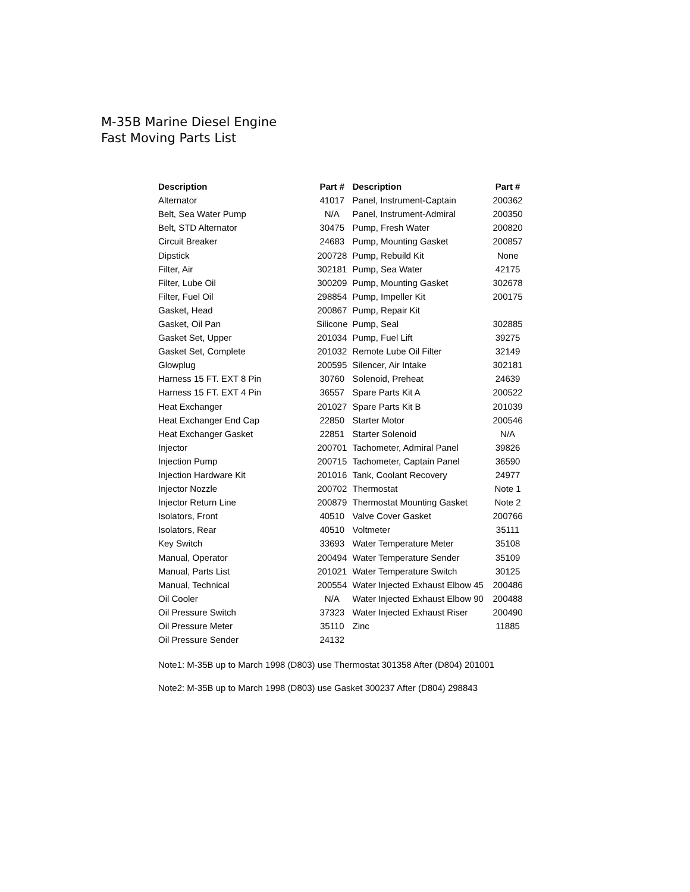M-35B Marine Diesel Engine
Fast Moving Parts List
| Description | Part # | Description | Part # |
| --- | --- | --- | --- |
| Alternator | 41017 | Panel, Instrument-Captain | 200362 |
| Belt, Sea Water Pump | N/A | Panel, Instrument-Admiral | 200350 |
| Belt, STD Alternator | 30475 | Pump, Fresh Water | 200820 |
| Circuit Breaker | 24683 | Pump, Mounting Gasket | 200857 |
| Dipstick | 200728 | Pump, Rebuild Kit | None |
| Filter, Air | 302181 | Pump, Sea Water | 42175 |
| Filter, Lube Oil | 300209 | Pump, Mounting Gasket | 302678 |
| Filter, Fuel Oil | 298854 | Pump, Impeller Kit | 200175 |
| Gasket, Head | 200867 | Pump, Repair Kit | |
| Gasket, Oil Pan | Silicone | Pump, Seal | 302885 |
| Gasket Set, Upper | 201034 | Pump, Fuel Lift | 39275 |
| Gasket Set, Complete | 201032 | Remote Lube Oil Filter | 32149 |
| Glowplug | 200595 | Silencer, Air Intake | 302181 |
| Harness 15 FT. EXT 8 Pin | 30760 | Solenoid, Preheat | 24639 |
| Harness 15 FT. EXT 4 Pin | 36557 | Spare Parts Kit A | 200522 |
| Heat Exchanger | 201027 | Spare Parts Kit B | 201039 |
| Heat Exchanger End Cap | 22850 | Starter Motor | 200546 |
| Heat Exchanger Gasket | 22851 | Starter Solenoid | N/A |
| Injector | 200701 | Tachometer, Admiral Panel | 39826 |
| Injection Pump | 200715 | Tachometer, Captain Panel | 36590 |
| Injection Hardware Kit | 201016 | Tank, Coolant Recovery | 24977 |
| Injector Nozzle | 200702 | Thermostat | Note 1 |
| Injector Return Line | 200879 | Thermostat Mounting Gasket | Note 2 |
| Isolators, Front | 40510 | Valve Cover Gasket | 200766 |
| Isolators, Rear | 40510 | Voltmeter | 35111 |
| Key Switch | 33693 | Water Temperature Meter | 35108 |
| Manual, Operator | 200494 | Water Temperature Sender | 35109 |
| Manual, Parts List | 201021 | Water Temperature Switch | 30125 |
| Manual, Technical | 200554 | Water Injected Exhaust Elbow 45 | 200486 |
| Oil Cooler | N/A | Water Injected Exhaust Elbow 90 | 200488 |
| Oil Pressure Switch | 37323 | Water Injected Exhaust Riser | 200490 |
| Oil Pressure Meter | 35110 | Zinc | 11885 |
| Oil Pressure Sender | 24132 | | |
Note1: M-35B up to March 1998 (D803) use Thermostat 301358 After (D804) 201001
Note2: M-35B up to March 1998 (D803) use Gasket 300237 After (D804) 298843